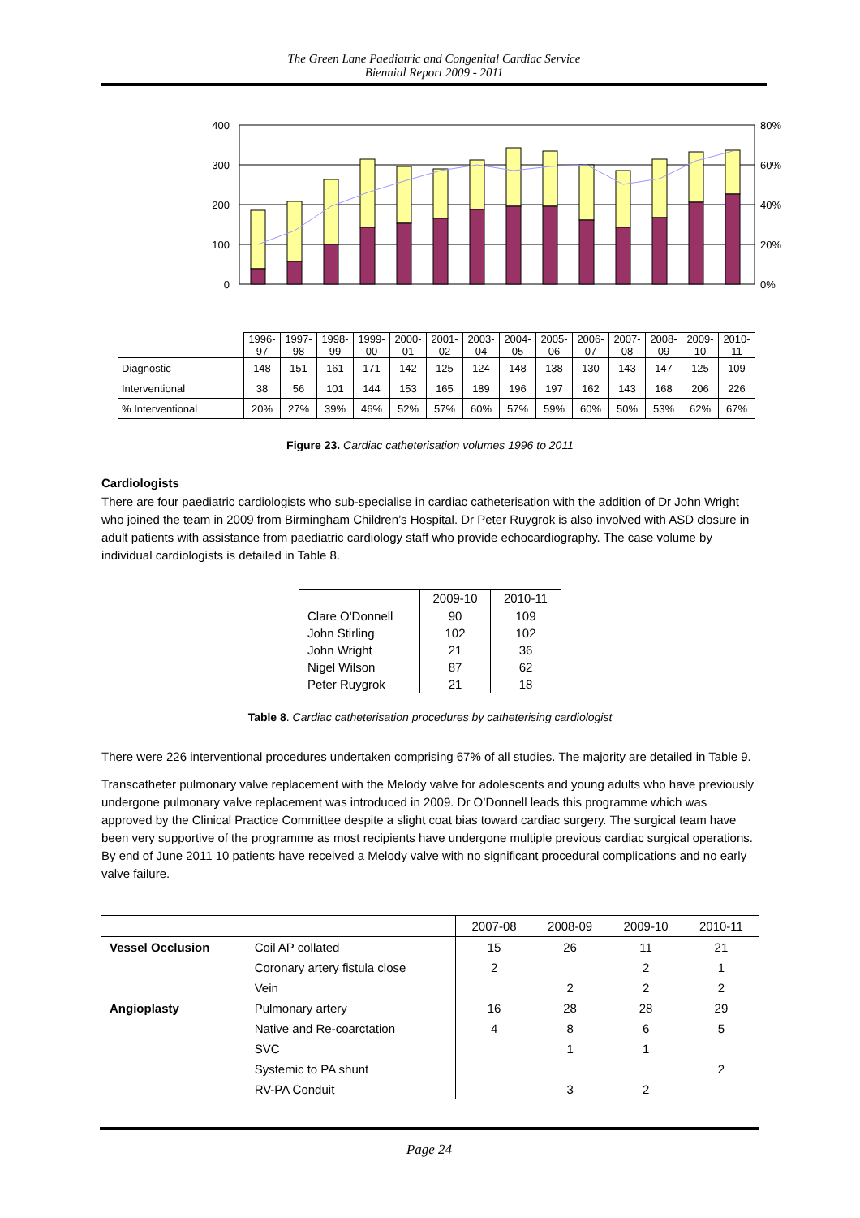The Green Lane Paediatric and Congenital Cardiac Service
Biennial Report 2009 - 2011
400
300
200
100
0
80%
60%
40%
20%
0%
| | 1996- 97 | 1997- 98 | 1998- 99 | 1999- 00 | 2000- 01 | 2001- 02 | 2003- 04 | 2004- 05 | 2005- 06 | 2006- 07 | 2007- 08 | 2008- 09 | 2009- 10 | 2010- 11 |
| Diagnostic | 148 | 151 | 161 | 171 | 142 | 125 | 124 | 148 | 138 | 130 | 143 | 147 | 125 | 109 |
| Interventional | 38 | 56 | 101 | 144 | 153 | 165 | 189 | 196 | 197 | 162 | 143 | 168 | 206 | 226 |
| % Interventional | 20% | 27% | 39% | 46% | 52% | 57% | 60% | 57% | 59% | 60% | 50% | 53% | 62% | 67% |
Figure 23. Cardiac catheterisation volumes 1996 to 2011
Cardiologists
There are four paediatric cardiologists who sub-specialise in cardiac catheterisation with the addition of Dr John Wright who joined the team in 2009 from Birmingham Children’s Hospital. Dr Peter Ruygrok is also involved with ASD closure in adult patients with assistance from paediatric cardiology staff who provide echocardiography. The case volume by individual cardiologists is detailed in Table 8.
| | 2009-10 | 2010-11 |
| Clare O'Donnell | 90 | 109 |
| John Stirling | 102 | 102 |
| John Wright | 21 | 36 |
| Nigel Wilson | 87 | 62 |
| Peter Ruygrok | 21 | 18 |
Table 8. Cardiac catheterisation procedures by catheterising cardiologist
There were 226 interventional procedures undertaken comprising 67% of all studies. The majority are detailed in Table 9.
Transcatheter pulmonary valve replacement with the Melody valve for adolescents and young adults who have previously undergone pulmonary valve replacement was introduced in 2009. Dr O’Donnell leads this programme which was approved by the Clinical Practice Committee despite a slight coat bias toward cardiac surgery. The surgical team have been very supportive of the programme as most recipients have undergone multiple previous cardiac surgical operations. By end of June 2011 10 patients have received a Melody valve with no significant procedural complications and no early valve failure.
| | | 2007-08 | 2008-09 | 2009-10 | 2010-11 |
| Vessel Occlusion | Coil AP collated | 15 | 26 | 11 | 21 |
| | Coronary artery fistula close | 2 | | 2 | 1 |
| | Vein | | 2 | 2 | 2 |
| Angioplasty | Pulmonary artery | 16 | 28 | 28 | 29 |
| | Native and Re-coarctation | 4 | 8 | 6 | 5 |
| | SVC | | 1 | 1 | |
| | Systemic to PA shunt | | | | 2 |
| | RV-PA Conduit | | 3 | 2 | |
Page 24